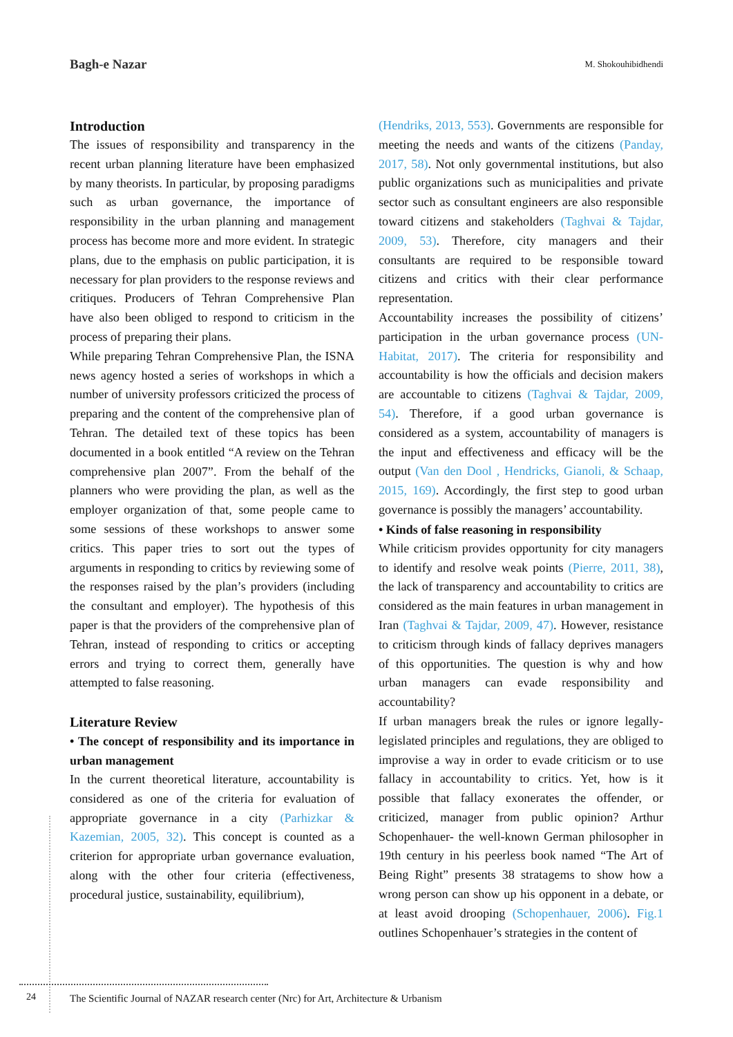Bagh-e Nazar M. Shokouhibidhendi
Introduction
The issues of responsibility and transparency in the recent urban planning literature have been emphasized by many theorists. In particular, by proposing paradigms such as urban governance, the importance of responsibility in the urban planning and management process has become more and more evident. In strategic plans, due to the emphasis on public participation, it is necessary for plan providers to the response reviews and critiques. Producers of Tehran Comprehensive Plan have also been obliged to respond to criticism in the process of preparing their plans.
While preparing Tehran Comprehensive Plan, the ISNA news agency hosted a series of workshops in which a number of university professors criticized the process of preparing and the content of the comprehensive plan of Tehran. The detailed text of these topics has been documented in a book entitled “A review on the Tehran comprehensive plan 2007”. From the behalf of the planners who were providing the plan, as well as the employer organization of that, some people came to some sessions of these workshops to answer some critics. This paper tries to sort out the types of arguments in responding to critics by reviewing some of the responses raised by the plan’s providers (including the consultant and employer). The hypothesis of this paper is that the providers of the comprehensive plan of Tehran, instead of responding to critics or accepting errors and trying to correct them, generally have attempted to false reasoning.
Literature Review
• The concept of responsibility and its importance in urban management
In the current theoretical literature, accountability is considered as one of the criteria for evaluation of appropriate governance in a city (Parhizkar & Kazemian, 2005, 32). This concept is counted as a criterion for appropriate urban governance evaluation, along with the other four criteria (effectiveness, procedural justice, sustainability, equilibrium),
(Hendriks, 2013, 553). Governments are responsible for meeting the needs and wants of the citizens (Panday, 2017, 58). Not only governmental institutions, but also public organizations such as municipalities and private sector such as consultant engineers are also responsible toward citizens and stakeholders (Taghvai & Tajdar, 2009, 53). Therefore, city managers and their consultants are required to be responsible toward citizens and critics with their clear performance representation.
Accountability increases the possibility of citizens’ participation in the urban governance process (UN-Habitat, 2017). The criteria for responsibility and accountability is how the officials and decision makers are accountable to citizens (Taghvai & Tajdar, 2009, 54). Therefore, if a good urban governance is considered as a system, accountability of managers is the input and effectiveness and efficacy will be the output (Van den Dool , Hendricks, Gianoli, & Schaap, 2015, 169). Accordingly, the first step to good urban governance is possibly the managers’ accountability.
• Kinds of false reasoning in responsibility
While criticism provides opportunity for city managers to identify and resolve weak points (Pierre, 2011, 38), the lack of transparency and accountability to critics are considered as the main features in urban management in Iran (Taghvai & Tajdar, 2009, 47). However, resistance to criticism through kinds of fallacy deprives managers of this opportunities. The question is why and how urban managers can evade responsibility and accountability?
If urban managers break the rules or ignore legally-legislated principles and regulations, they are obliged to improvise a way in order to evade criticism or to use fallacy in accountability to critics. Yet, how is it possible that fallacy exonerates the offender, or criticized, manager from public opinion? Arthur Schopenhauer- the well-known German philosopher in 19th century in his peerless book named “The Art of Being Right” presents 38 stratagems to show how a wrong person can show up his opponent in a debate, or at least avoid drooping (Schopenhauer, 2006). Fig.1 outlines Schopenhauer’s strategies in the content of
24
The Scientific Journal of NAZAR research center (Nrc) for Art, Architecture & Urbanism